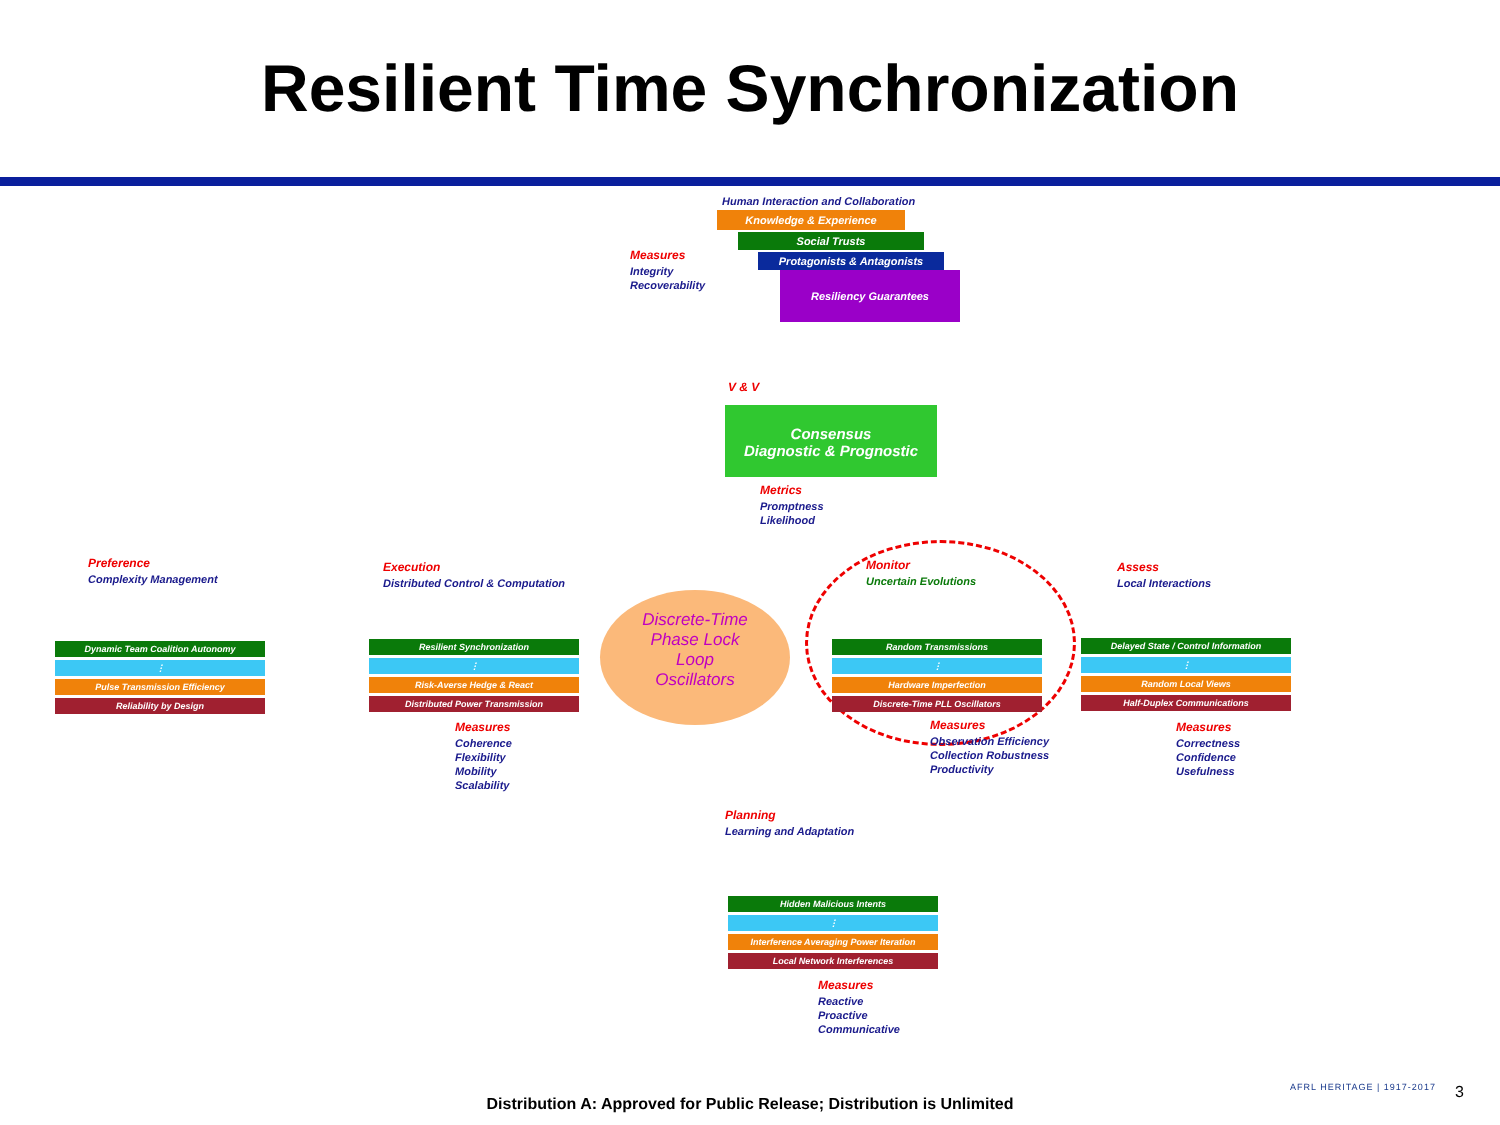Resilient Time Synchronization
Human Interaction and Collaboration
Knowledge & Experience
Social Trusts
Protagonists & Antagonists
Resiliency Guarantees
Measures
Integrity
Recoverability
V & V
Consensus
Diagnostic & Prognostic
Metrics
Promptness
Likelihood
Preference
Complexity Management
Dynamic Team Coalition Autonomy
⋮
Pulse Transmission Efficiency
Reliability by Design
Execution
Distributed Control & Computation
Resilient Synchronization
⋮
Risk-Averse Hedge & React
Distributed Power Transmission
Measures
Coherence
Flexibility
Mobility
Scalability
Discrete-Time
Phase Lock
Loop
Oscillators
Monitor
Uncertain Evolutions
Random Transmissions
⋮
Hardware Imperfection
Discrete-Time PLL Oscillators
Measures
Observation Efficiency
Collection Robustness
Productivity
Assess
Local Interactions
Delayed State / Control Information
⋮
Random Local Views
Half-Duplex Communications
Measures
Correctness
Confidence
Usefulness
Planning
Learning and Adaptation
Hidden Malicious Intents
⋮
Interference Averaging Power Iteration
Local Network Interferences
Measures
Reactive
Proactive
Communicative
AFRL HERITAGE | 1917-2017 3
Distribution A: Approved for Public Release; Distribution is Unlimited